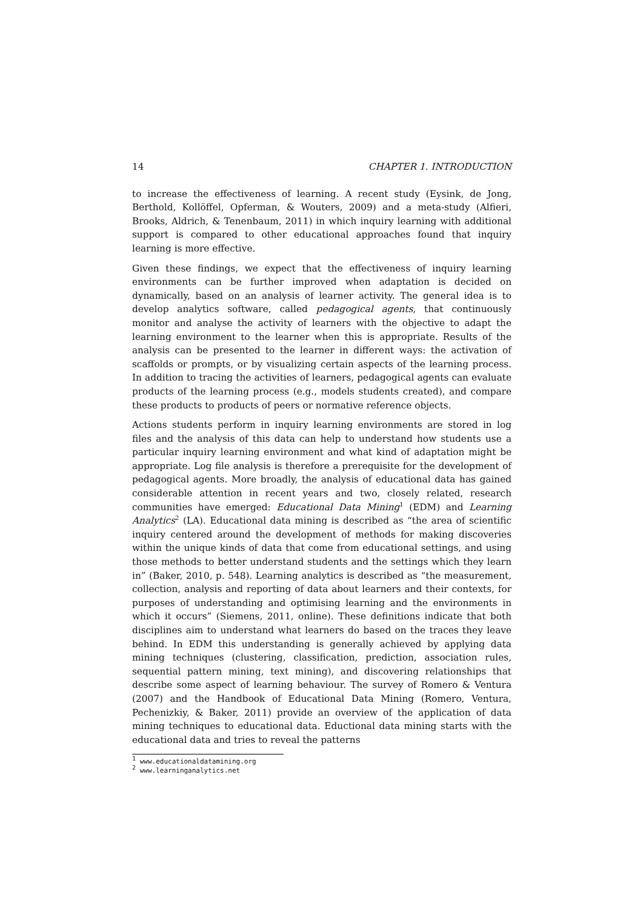14 CHAPTER 1. INTRODUCTION
to increase the effectiveness of learning. A recent study (Eysink, de Jong, Berthold, Kollöffel, Opferman, & Wouters, 2009) and a meta-study (Alfieri, Brooks, Aldrich, & Tenenbaum, 2011) in which inquiry learning with additional support is compared to other educational approaches found that inquiry learning is more effective.
Given these findings, we expect that the effectiveness of inquiry learning environments can be further improved when adaptation is decided on dynamically, based on an analysis of learner activity. The general idea is to develop analytics software, called pedagogical agents, that continuously monitor and analyse the activity of learners with the objective to adapt the learning environment to the learner when this is appropriate. Results of the analysis can be presented to the learner in different ways: the activation of scaffolds or prompts, or by visualizing certain aspects of the learning process. In addition to tracing the activities of learners, pedagogical agents can evaluate products of the learning process (e.g., models students created), and compare these products to products of peers or normative reference objects.
Actions students perform in inquiry learning environments are stored in log files and the analysis of this data can help to understand how students use a particular inquiry learning environment and what kind of adaptation might be appropriate. Log file analysis is therefore a prerequisite for the development of pedagogical agents. More broadly, the analysis of educational data has gained considerable attention in recent years and two, closely related, research communities have emerged: Educational Data Mining<sup>1</sup> (EDM) and Learning Analytics<sup>2</sup> (LA). Educational data mining is described as “the area of scientific inquiry centered around the development of methods for making discoveries within the unique kinds of data that come from educational settings, and using those methods to better understand students and the settings which they learn in” (Baker, 2010, p. 548). Learning analytics is described as “the measurement, collection, analysis and reporting of data about learners and their contexts, for purposes of understanding and optimising learning and the environments in which it occurs” (Siemens, 2011, online). These definitions indicate that both disciplines aim to understand what learners do based on the traces they leave behind. In EDM this understanding is generally achieved by applying data mining techniques (clustering, classification, prediction, association rules, sequential pattern mining, text mining), and discovering relationships that describe some aspect of learning behaviour. The survey of Romero & Ventura (2007) and the Handbook of Educational Data Mining (Romero, Ventura, Pechenizkiy, & Baker, 2011) provide an overview of the application of data mining techniques to educational data. Eductional data mining starts with the educational data and tries to reveal the patterns
<sup>1</sup> www.educationaldatamining.org
<sup>2</sup> www.learninganalytics.net